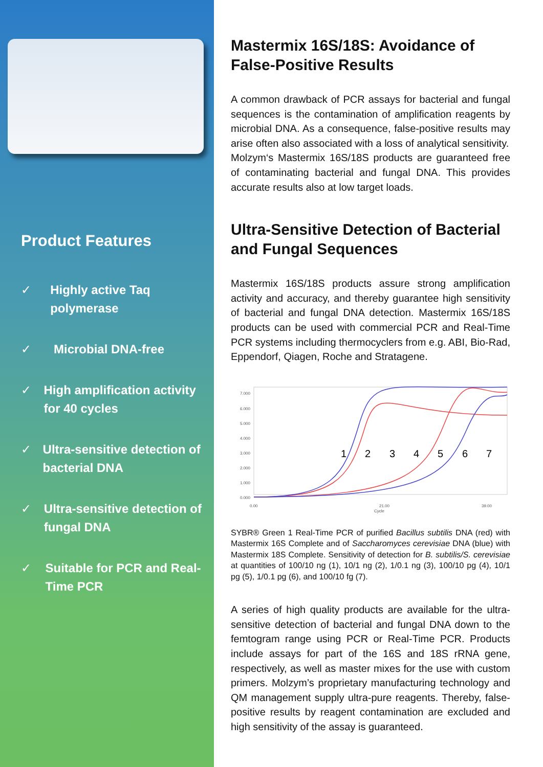Product Features
✓ Highly active Taq polymerase
✓ Microbial DNA-free
✓ High amplification activity for 40 cycles
✓ Ultra-sensitive detection of bacterial DNA
✓ Ultra-sensitive detection of fungal DNA
✓ Suitable for PCR and Real-Time PCR
Mastermix 16S/18S: Avoidance of False-Positive Results
A common drawback of PCR assays for bacterial and fungal sequences is the contamination of amplification reagents by microbial DNA. As a consequence, false-positive results may arise often also associated with a loss of analytical sensitivity.
Molzym‘s Mastermix 16S/18S products are guaranteed free of contaminating bacterial and fungal DNA. This provides accurate results also at low target loads.
Ultra-Sensitive Detection of Bacterial and Fungal Sequences
Mastermix 16S/18S products assure strong amplification activity and accuracy, and thereby guarantee high sensitivity of bacterial and fungal DNA detection. Mastermix 16S/18S products can be used with commercial PCR and Real-Time PCR systems including thermocyclers from e.g. ABI, Bio-Rad, Eppendorf, Qiagen, Roche and Stratagene.
7.000
6.000
5.000
4.000
3.000
2.000
1.000
0.000
0.00
21.00
39.00
Cycle
1
2
3
4
5
6
7
SYBR® Green 1 Real-Time PCR of purified Bacillus subtilis DNA (red) with Mastermix 16S Complete and of Saccharomyces cerevisiae DNA (blue) with Mastermix 18S Complete. Sensitivity of detection for B. subtilis/S. cerevisiae at quantities of 100/10 ng (1), 10/1 ng (2), 1/0.1 ng (3), 100/10 pg (4), 10/1 pg (5), 1/0.1 pg (6), and 100/10 fg (7).
A series of high quality products are available for the ultra-sensitive detection of bacterial and fungal DNA down to the femtogram range using PCR or Real-Time PCR. Products include assays for part of the 16S and 18S rRNA gene, respectively, as well as master mixes for the use with custom primers. Molzym’s proprietary manufacturing technology and QM management supply ultra-pure reagents. Thereby, false-positive results by reagent contamination are excluded and high sensitivity of the assay is guaranteed.